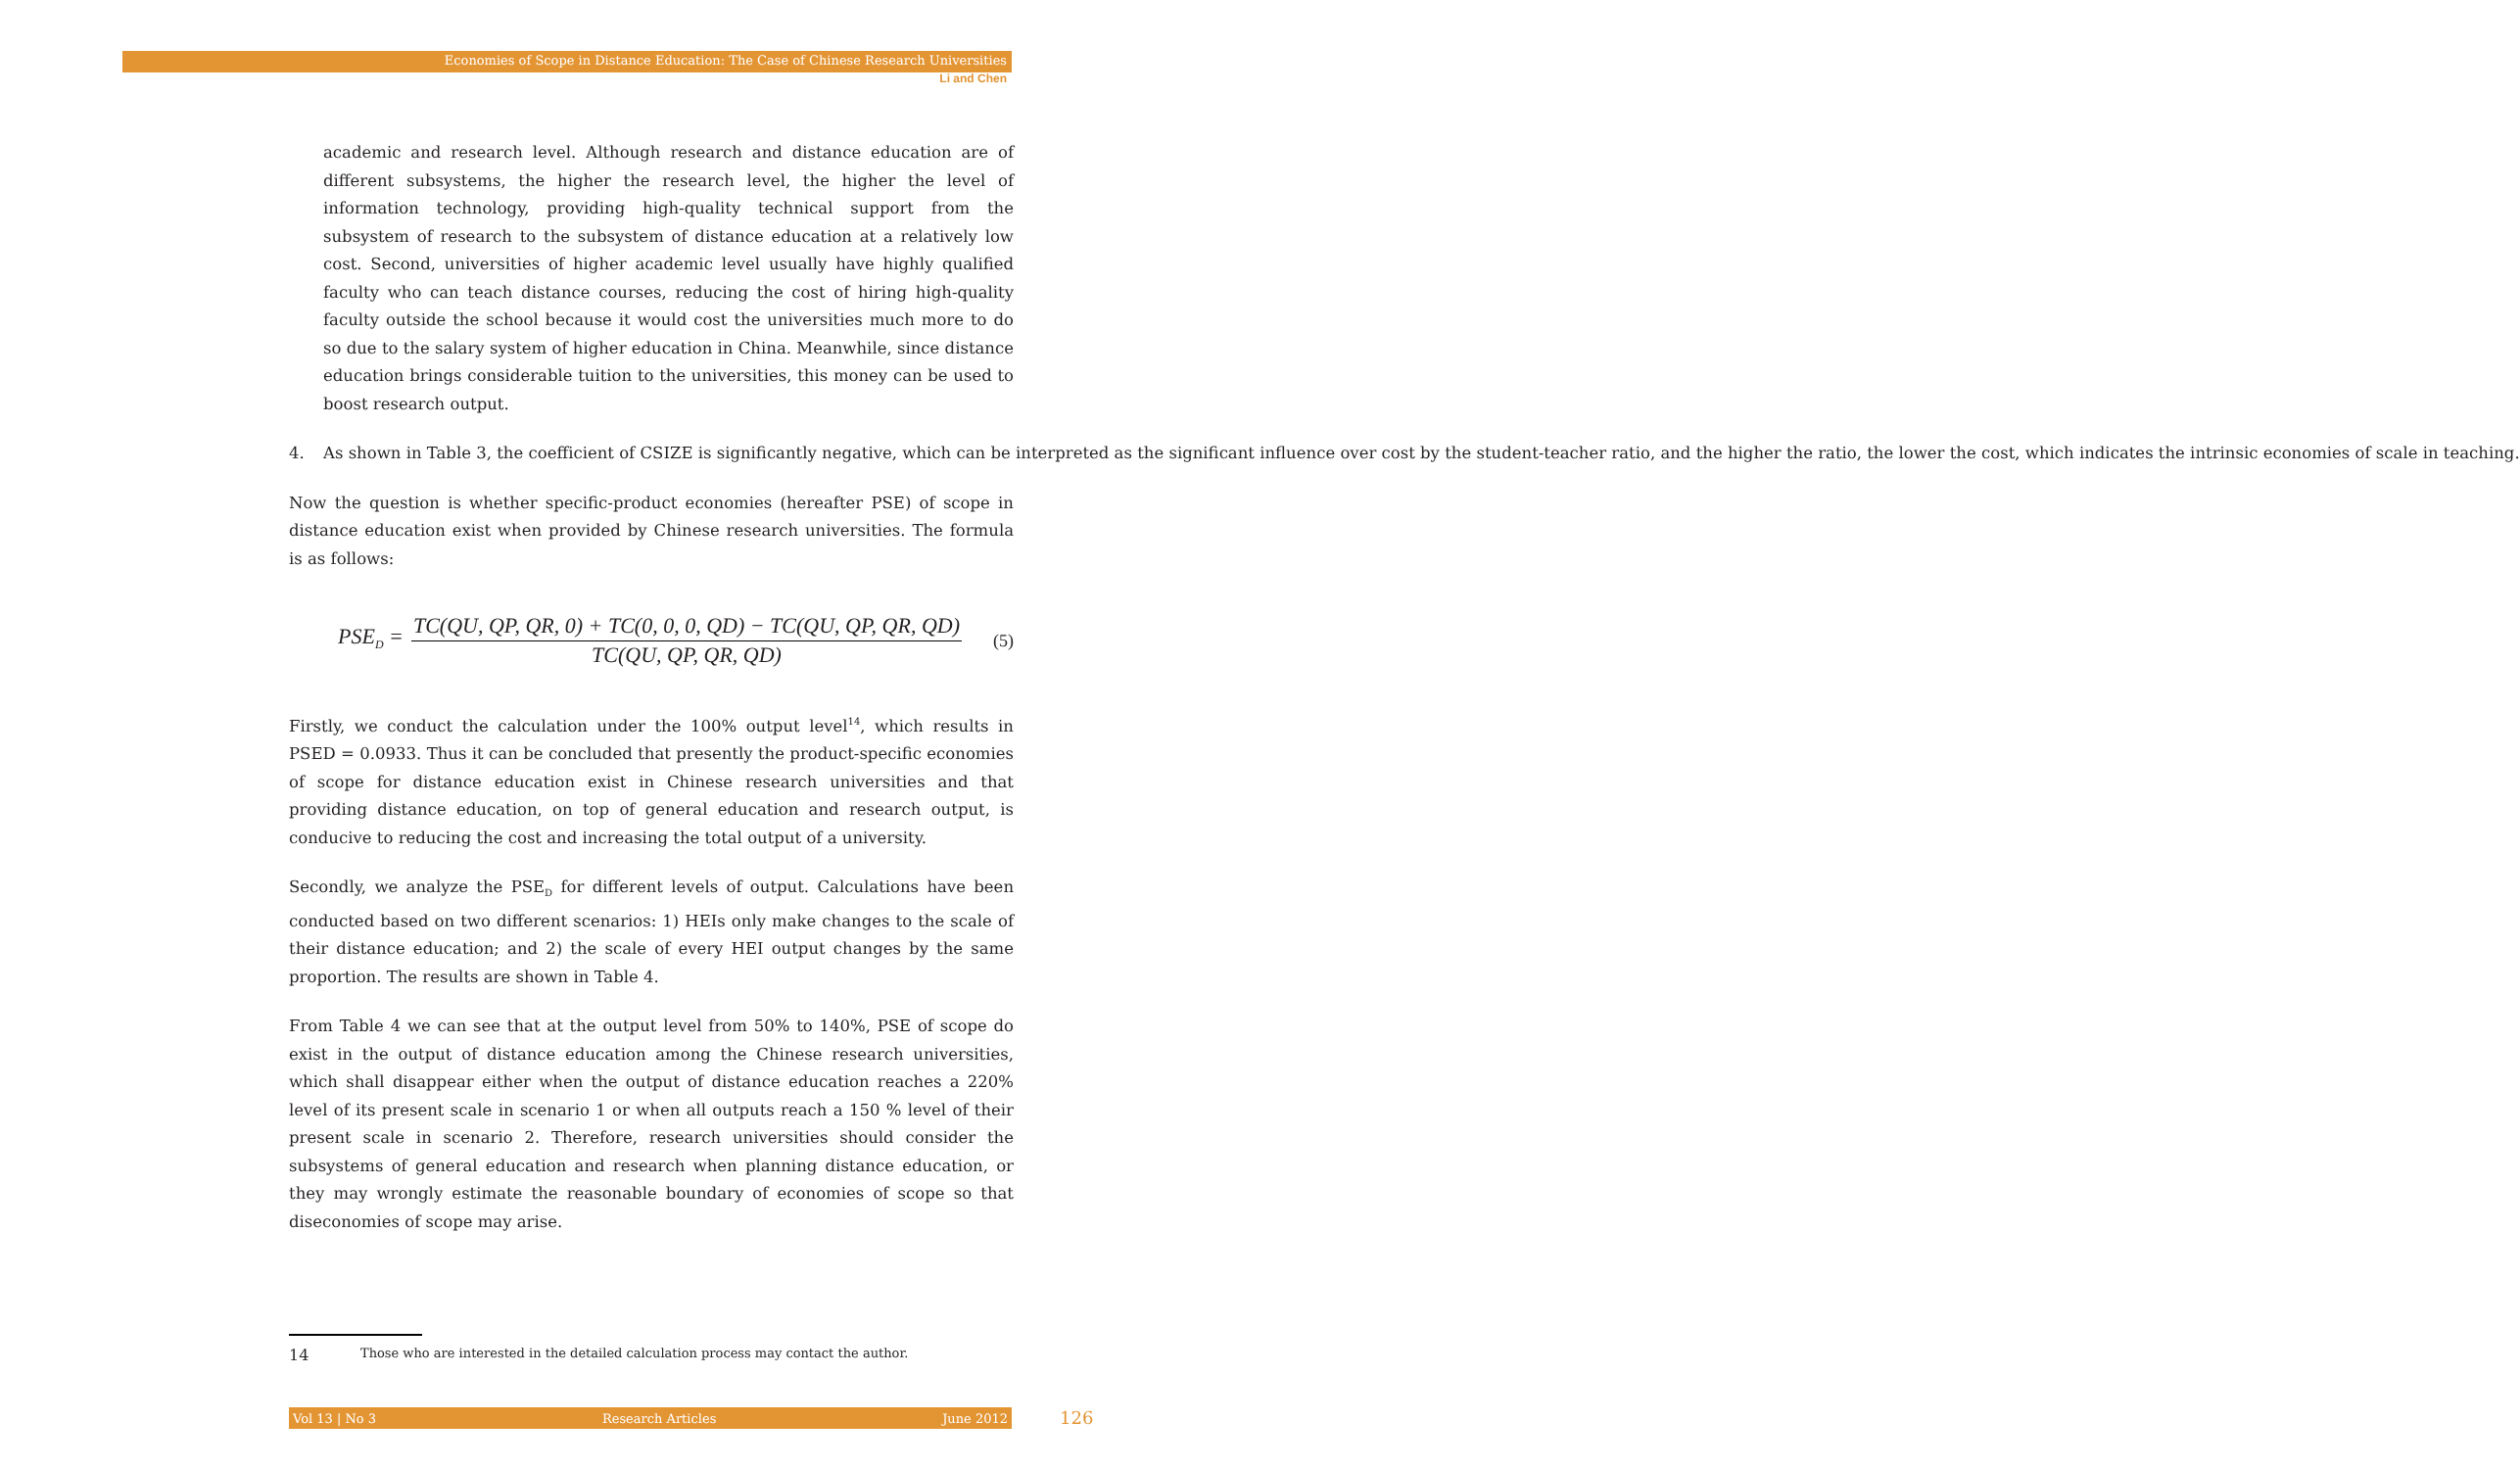Economies of Scope in Distance Education: The Case of Chinese Research Universities
Li and Chen
academic and research level. Although research and distance education are of different subsystems, the higher the research level, the higher the level of information technology, providing high-quality technical support from the subsystem of research to the subsystem of distance education at a relatively low cost. Second, universities of higher academic level usually have highly qualified faculty who can teach distance courses, reducing the cost of hiring high-quality faculty outside the school because it would cost the universities much more to do so due to the salary system of higher education in China. Meanwhile, since distance education brings considerable tuition to the universities, this money can be used to boost research output.
4. As shown in Table 3, the coefficient of CSIZE is significantly negative, which can be interpreted as the significant influence over cost by the student-teacher ratio, and the higher the ratio, the lower the cost, which indicates the intrinsic economies of scale in teaching.
Now the question is whether specific-product economies (hereafter PSE) of scope in distance education exist when provided by Chinese research universities. The formula is as follows:
PSE<sub>D</sub> =
TC(QU, QP, QR, 0) + TC(0, 0, 0, QD) − TC(QU, QP, QR, QD)
TC(QU, QP, QR, QD)
(5)
Firstly, we conduct the calculation under the 100% output level<sup>14</sup>, which results in PSED = 0.0933. Thus it can be concluded that presently the product-specific economies of scope for distance education exist in Chinese research universities and that providing distance education, on top of general education and research output, is conducive to reducing the cost and increasing the total output of a university.
Secondly, we analyze the PSE<sub>D</sub> for different levels of output. Calculations have been conducted based on two different scenarios: 1) HEIs only make changes to the scale of their distance education; and 2) the scale of every HEI output changes by the same proportion. The results are shown in Table 4.
From Table 4 we can see that at the output level from 50% to 140%, PSE of scope do exist in the output of distance education among the Chinese research universities, which shall disappear either when the output of distance education reaches a 220% level of its present scale in scenario 1 or when all outputs reach a 150 % level of their present scale in scenario 2. Therefore, research universities should consider the subsystems of general education and research when planning distance education, or they may wrongly estimate the reasonable boundary of economies of scope so that diseconomies of scope may arise.
14 Those who are interested in the detailed calculation process may contact the author.
Vol 13 | No 3 Research Articles June 2012 126